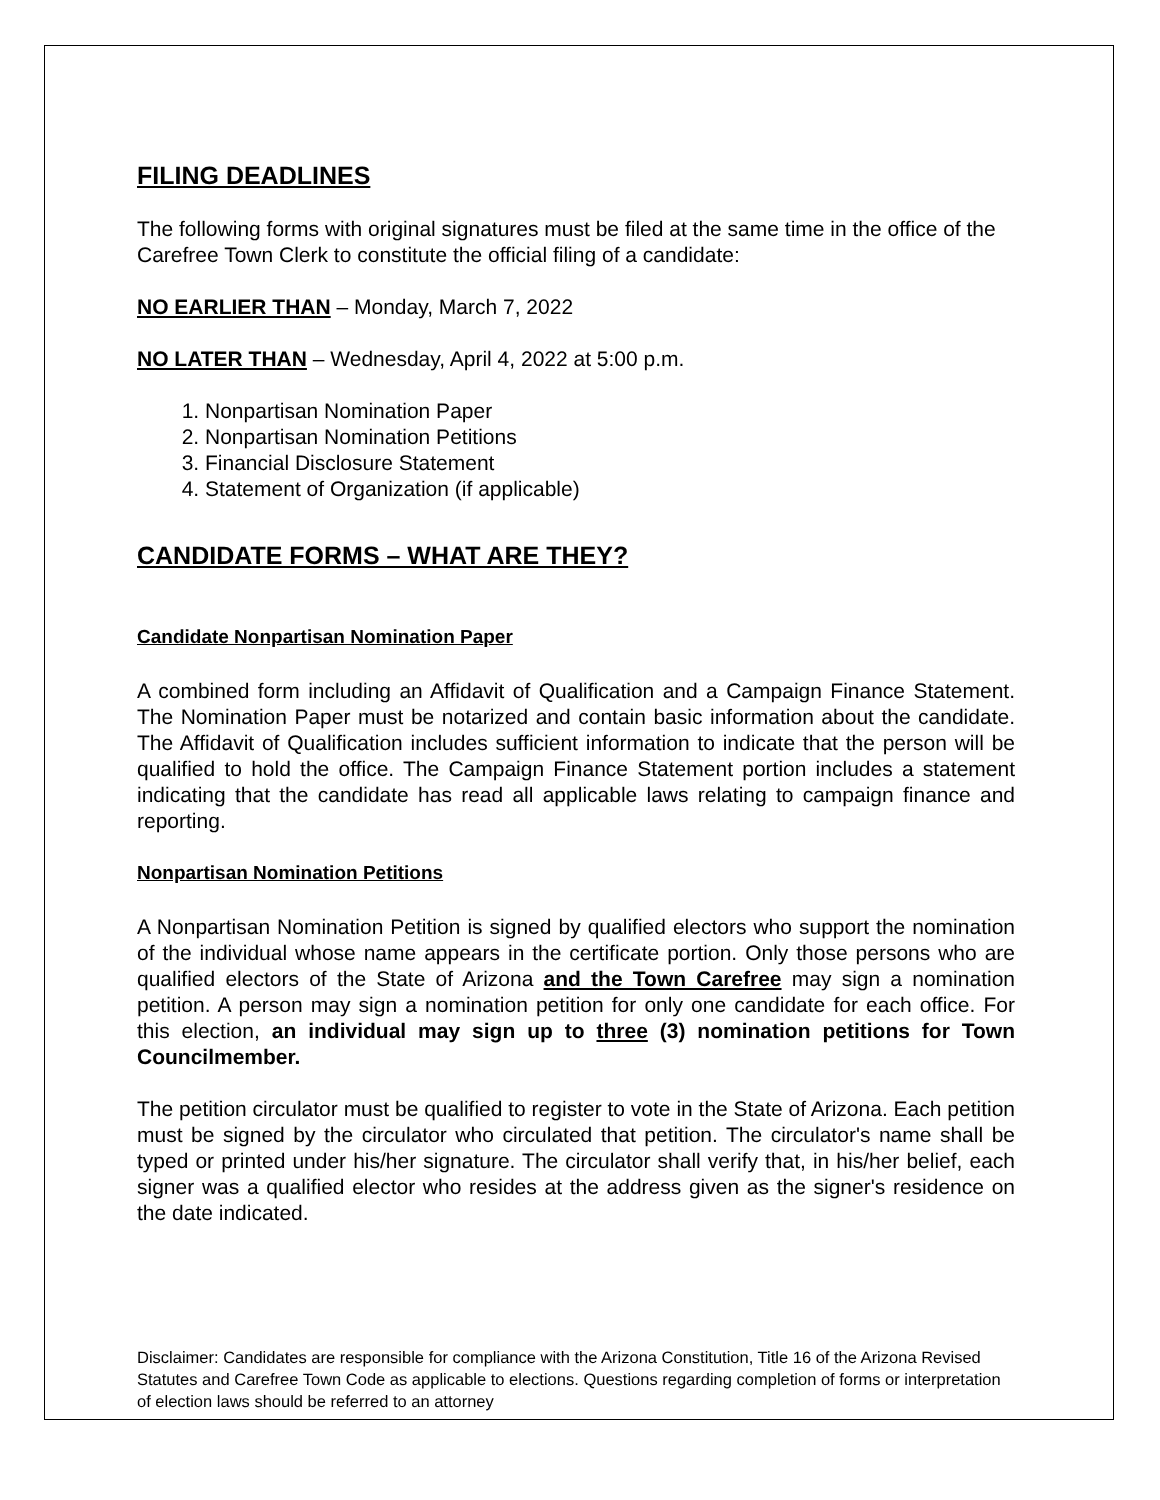FILING DEADLINES
The following forms with original signatures must be filed at the same time in the office of the Carefree Town Clerk to constitute the official filing of a candidate:
NO EARLIER THAN – Monday, March 7, 2022
NO LATER THAN – Wednesday, April 4, 2022 at 5:00 p.m.
1. Nonpartisan Nomination Paper
2. Nonpartisan Nomination Petitions
3. Financial Disclosure Statement
4. Statement of Organization (if applicable)
CANDIDATE FORMS – WHAT ARE THEY?
Candidate Nonpartisan Nomination Paper
A combined form including an Affidavit of Qualification and a Campaign Finance Statement. The Nomination Paper must be notarized and contain basic information about the candidate. The Affidavit of Qualification includes sufficient information to indicate that the person will be qualified to hold the office. The Campaign Finance Statement portion includes a statement indicating that the candidate has read all applicable laws relating to campaign finance and reporting.
Nonpartisan Nomination Petitions
A Nonpartisan Nomination Petition is signed by qualified electors who support the nomination of the individual whose name appears in the certificate portion. Only those persons who are qualified electors of the State of Arizona and the Town Carefree may sign a nomination petition. A person may sign a nomination petition for only one candidate for each office. For this election, an individual may sign up to three (3) nomination petitions for Town Councilmember.
The petition circulator must be qualified to register to vote in the State of Arizona. Each petition must be signed by the circulator who circulated that petition. The circulator's name shall be typed or printed under his/her signature. The circulator shall verify that, in his/her belief, each signer was a qualified elector who resides at the address given as the signer's residence on the date indicated.
Disclaimer: Candidates are responsible for compliance with the Arizona Constitution, Title 16 of the Arizona Revised Statutes and Carefree Town Code as applicable to elections. Questions regarding completion of forms or interpretation of election laws should be referred to an attorney